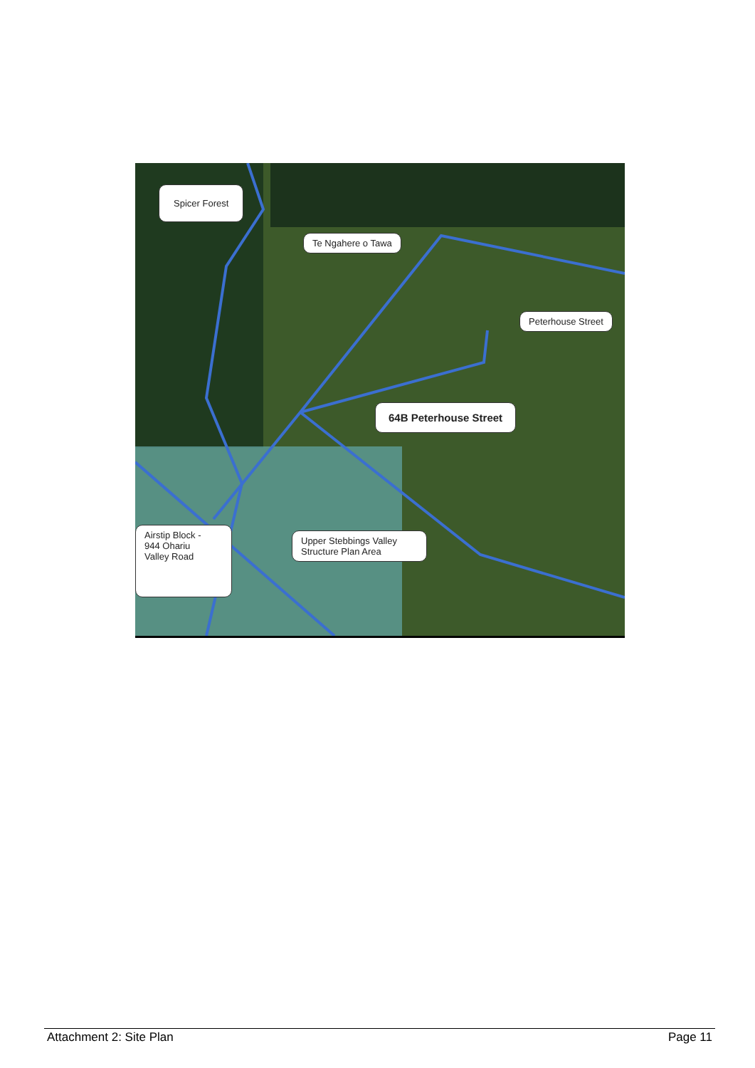Spicer Forest
Te Ngahere o Tawa
Peterhouse Street
64B Peterhouse Street
Airstip Block -
944 Ohariu
Valley Road
Upper Stebbings Valley
Structure Plan Area
Attachment 2: Site Plan Page 11